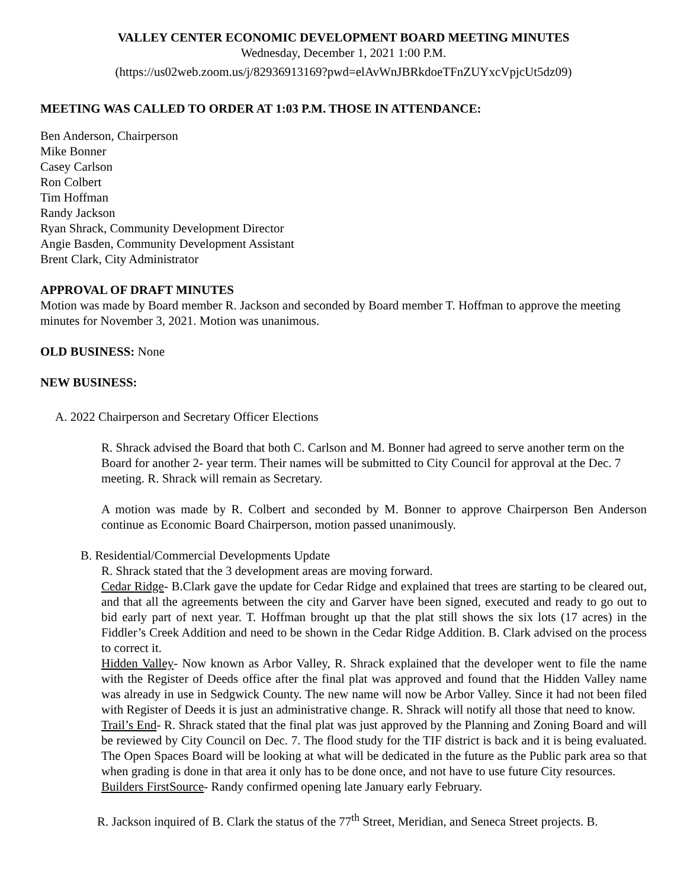VALLEY CENTER ECONOMIC DEVELOPMENT BOARD MEETING MINUTES
Wednesday, December 1, 2021 1:00 P.M.
(https://us02web.zoom.us/j/82936913169?pwd=elAvWnJBRkdoeTFnZUYxcVpjcUt5dz09)
MEETING WAS CALLED TO ORDER AT 1:03 P.M. THOSE IN ATTENDANCE:
Ben Anderson, Chairperson
Mike Bonner
Casey Carlson
Ron Colbert
Tim Hoffman
Randy Jackson
Ryan Shrack, Community Development Director
Angie Basden, Community Development Assistant
Brent Clark, City Administrator
APPROVAL OF DRAFT MINUTES
Motion was made by Board member R. Jackson and seconded by Board member T. Hoffman to approve the meeting minutes for November 3, 2021. Motion was unanimous.
OLD BUSINESS: None
NEW BUSINESS:
A. 2022 Chairperson and Secretary Officer Elections
R. Shrack advised the Board that both C. Carlson and M. Bonner had agreed to serve another term on the Board for another 2- year term. Their names will be submitted to City Council for approval at the Dec. 7 meeting. R. Shrack will remain as Secretary.
A motion was made by R. Colbert and seconded by M. Bonner to approve Chairperson Ben Anderson continue as Economic Board Chairperson, motion passed unanimously.
B. Residential/Commercial Developments Update
R. Shrack stated that the 3 development areas are moving forward.
Cedar Ridge- B.Clark gave the update for Cedar Ridge and explained that trees are starting to be cleared out, and that all the agreements between the city and Garver have been signed, executed and ready to go out to bid early part of next year. T. Hoffman brought up that the plat still shows the six lots (17 acres) in the Fiddler’s Creek Addition and need to be shown in the Cedar Ridge Addition. B. Clark advised on the process to correct it.
Hidden Valley- Now known as Arbor Valley, R. Shrack explained that the developer went to file the name with the Register of Deeds office after the final plat was approved and found that the Hidden Valley name was already in use in Sedgwick County. The new name will now be Arbor Valley. Since it had not been filed with Register of Deeds it is just an administrative change. R. Shrack will notify all those that need to know.
Trail’s End- R. Shrack stated that the final plat was just approved by the Planning and Zoning Board and will be reviewed by City Council on Dec. 7. The flood study for the TIF district is back and it is being evaluated. The Open Spaces Board will be looking at what will be dedicated in the future as the Public park area so that when grading is done in that area it only has to be done once, and not have to use future City resources.
Builders FirstSource- Randy confirmed opening late January early February.
R. Jackson inquired of B. Clark the status of the 77<sup>th</sup> Street, Meridian, and Seneca Street projects. B.